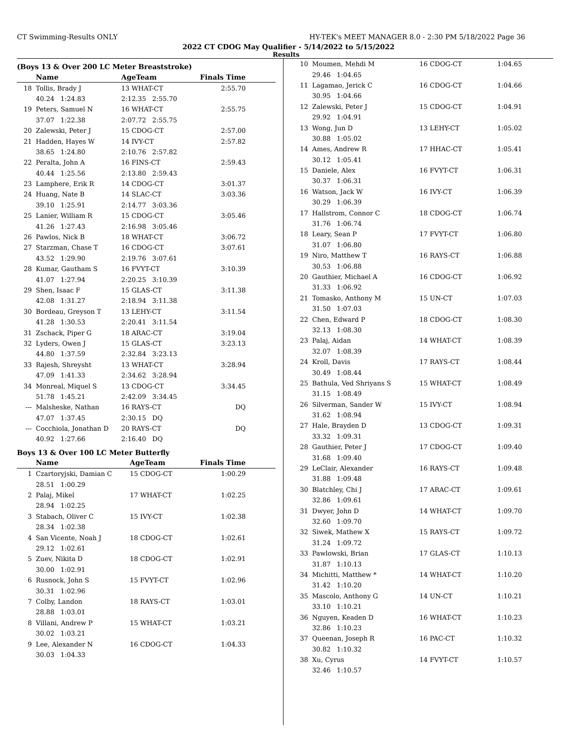CT Swimming-Results ONLY HY-TEK's MEET MANAGER 8.0 - 2:30 PM 5/18/2022 Page 36
2022 CT CDOG May Qualifier - 5/14/2022 to 5/15/2022
Results
(Boys 13 & Over 200 LC Meter Breaststroke)
| | Name | AgeTeam | Finals Time |
| --- | --- | --- | --- |
| 18 | Tollis, Brady J | 13 WHAT-CT | 2:55.70 |
| | 40.24 1:24.83 | 2:12.35 2:55.70 | |
| 19 | Peters, Samuel N | 16 WHAT-CT | 2:55.75 |
| | 37.07 1:22.38 | 2:07.72 2:55.75 | |
| 20 | Zalewski, Peter J | 15 CDOG-CT | 2:57.00 |
| 21 | Hadden, Hayes W | 14 IVY-CT | 2:57.82 |
| | 38.65 1:24.80 | 2:10.76 2:57.82 | |
| 22 | Peralta, John A | 16 FINS-CT | 2:59.43 |
| | 40.44 1:25.56 | 2:13.80 2:59.43 | |
| 23 | Lamphere, Erik R | 14 CDOG-CT | 3:01.37 |
| 24 | Huang, Nate B | 14 SLAC-CT | 3:03.36 |
| | 39.10 1:25.91 | 2:14.77 3:03.36 | |
| 25 | Lanier, William R | 15 CDOG-CT | 3:05.46 |
| | 41.26 1:27.43 | 2:16.98 3:05.46 | |
| 26 | Pawlos, Nick B | 18 WHAT-CT | 3:06.72 |
| 27 | Starzman, Chase T | 16 CDOG-CT | 3:07.61 |
| | 43.52 1:29.90 | 2:19.76 3:07.61 | |
| 28 | Kumar, Gautham S | 16 FVYT-CT | 3:10.39 |
| | 41.07 1:27.94 | 2:20.25 3:10.39 | |
| 29 | Shen, Isaac F | 15 GLAS-CT | 3:11.38 |
| | 42.08 1:31.27 | 2:18.94 3:11.38 | |
| 30 | Bordeau, Greyson T | 13 LEHY-CT | 3:11.54 |
| | 41.28 1:30.53 | 2:20.41 3:11.54 | |
| 31 | Zschack, Piper G | 18 ARAC-CT | 3:19.04 |
| 32 | Lyders, Owen J | 15 GLAS-CT | 3:23.13 |
| | 44.80 1:37.59 | 2:32.84 3:23.13 | |
| 33 | Rajesh, Shreysht | 13 WHAT-CT | 3:28.94 |
| | 47.09 1:41.33 | 2:34.62 3:28.94 | |
| 34 | Monreal, Miquel S | 13 CDOG-CT | 3:34.45 |
| | 51.78 1:45.21 | 2:42.09 3:34.45 | |
| --- | Malsheske, Nathan | 16 RAYS-CT | DQ |
| | 47.07 1:37.45 | 2:30.15 DQ | |
| --- | Cocchiola, Jonathan D | 20 RAYS-CT | DQ |
| | 40.92 1:27.66 | 2:16.40 DQ | |
Boys 13 & Over 100 LC Meter Butterfly
| | Name | AgeTeam | Finals Time |
| --- | --- | --- | --- |
| 1 | Czartoryjski, Damian C | 15 CDOG-CT | 1:00.29 |
| | 28.51 1:00.29 | | |
| 2 | Palaj, Mikel | 17 WHAT-CT | 1:02.25 |
| | 28.94 1:02.25 | | |
| 3 | Stabach, Oliver C | 15 IVY-CT | 1:02.38 |
| | 28.34 1:02.38 | | |
| 4 | San Vicente, Noah J | 18 CDOG-CT | 1:02.61 |
| | 29.12 1:02.61 | | |
| 5 | Zuev, Nikita D | 18 CDOG-CT | 1:02.91 |
| | 30.00 1:02.91 | | |
| 6 | Rusnock, John S | 15 FVYT-CT | 1:02.96 |
| | 30.31 1:02.96 | | |
| 7 | Colby, Landon | 18 RAYS-CT | 1:03.01 |
| | 28.88 1:03.01 | | |
| 8 | Villani, Andrew P | 15 WHAT-CT | 1:03.21 |
| | 30.02 1:03.21 | | |
| 9 | Lee, Alexander N | 16 CDOG-CT | 1:04.33 |
| | 30.03 1:04.33 | | |
| 10 | Moumen, Mehdi M | 16 CDOG-CT | 1:04.65 |
| | 29.46 1:04.65 | | |
| 11 | Lagamao, Jerick C | 16 CDOG-CT | 1:04.66 |
| | 30.95 1:04.66 | | |
| 12 | Zalewski, Peter J | 15 CDOG-CT | 1:04.91 |
| | 29.92 1:04.91 | | |
| 13 | Wong, Jun D | 13 LEHY-CT | 1:05.02 |
| | 30.88 1:05.02 | | |
| 14 | Ames, Andrew R | 17 HHAC-CT | 1:05.41 |
| | 30.12 1:05.41 | | |
| 15 | Daniele, Alex | 16 FVYT-CT | 1:06.31 |
| | 30.37 1:06.31 | | |
| 16 | Watson, Jack W | 16 IVY-CT | 1:06.39 |
| | 30.29 1:06.39 | | |
| 17 | Hallstrom, Connor C | 18 CDOG-CT | 1:06.74 |
| | 31.76 1:06.74 | | |
| 18 | Leary, Sean P | 17 FVYT-CT | 1:06.80 |
| | 31.07 1:06.80 | | |
| 19 | Niro, Matthew T | 16 RAYS-CT | 1:06.88 |
| | 30.53 1:06.88 | | |
| 20 | Gauthier, Michael A | 16 CDOG-CT | 1:06.92 |
| | 31.33 1:06.92 | | |
| 21 | Tomasko, Anthony M | 15 UN-CT | 1:07.03 |
| | 31.50 1:07.03 | | |
| 22 | Chen, Edward P | 18 CDOG-CT | 1:08.30 |
| | 32.13 1:08.30 | | |
| 23 | Palaj, Aidan | 14 WHAT-CT | 1:08.39 |
| | 32.07 1:08.39 | | |
| 24 | Kroll, Davis | 17 RAYS-CT | 1:08.44 |
| | 30.49 1:08.44 | | |
| 25 | Bathula, Ved Shriyans S | 15 WHAT-CT | 1:08.49 |
| | 31.15 1:08.49 | | |
| 26 | Silverman, Sander W | 15 IVY-CT | 1:08.94 |
| | 31.62 1:08.94 | | |
| 27 | Hale, Brayden D | 13 CDOG-CT | 1:09.31 |
| | 33.32 1:09.31 | | |
| 28 | Gauthier, Peter J | 17 CDOG-CT | 1:09.40 |
| | 31.68 1:09.40 | | |
| 29 | LeClair, Alexander | 16 RAYS-CT | 1:09.48 |
| | 31.88 1:09.48 | | |
| 30 | Blatchley, Chi J | 17 ARAC-CT | 1:09.61 |
| | 32.86 1:09.61 | | |
| 31 | Dwyer, John D | 14 WHAT-CT | 1:09.70 |
| | 32.60 1:09.70 | | |
| 32 | Siwek, Mathew X | 15 RAYS-CT | 1:09.72 |
| | 31.24 1:09.72 | | |
| 33 | Pawlowski, Brian | 17 GLAS-CT | 1:10.13 |
| | 31.87 1:10.13 | | |
| 34 | Michitti, Matthew * | 14 WHAT-CT | 1:10.20 |
| | 31.42 1:10.20 | | |
| 35 | Mascolo, Anthony G | 14 UN-CT | 1:10.21 |
| | 33.10 1:10.21 | | |
| 36 | Nguyen, Keaden D | 16 WHAT-CT | 1:10.23 |
| | 32.86 1:10.23 | | |
| 37 | Queenan, Joseph R | 16 PAC-CT | 1:10.32 |
| | 30.82 1:10.32 | | |
| 38 | Xu, Cyrus | 14 FVYT-CT | 1:10.57 |
| | 32.46 1:10.57 | | |